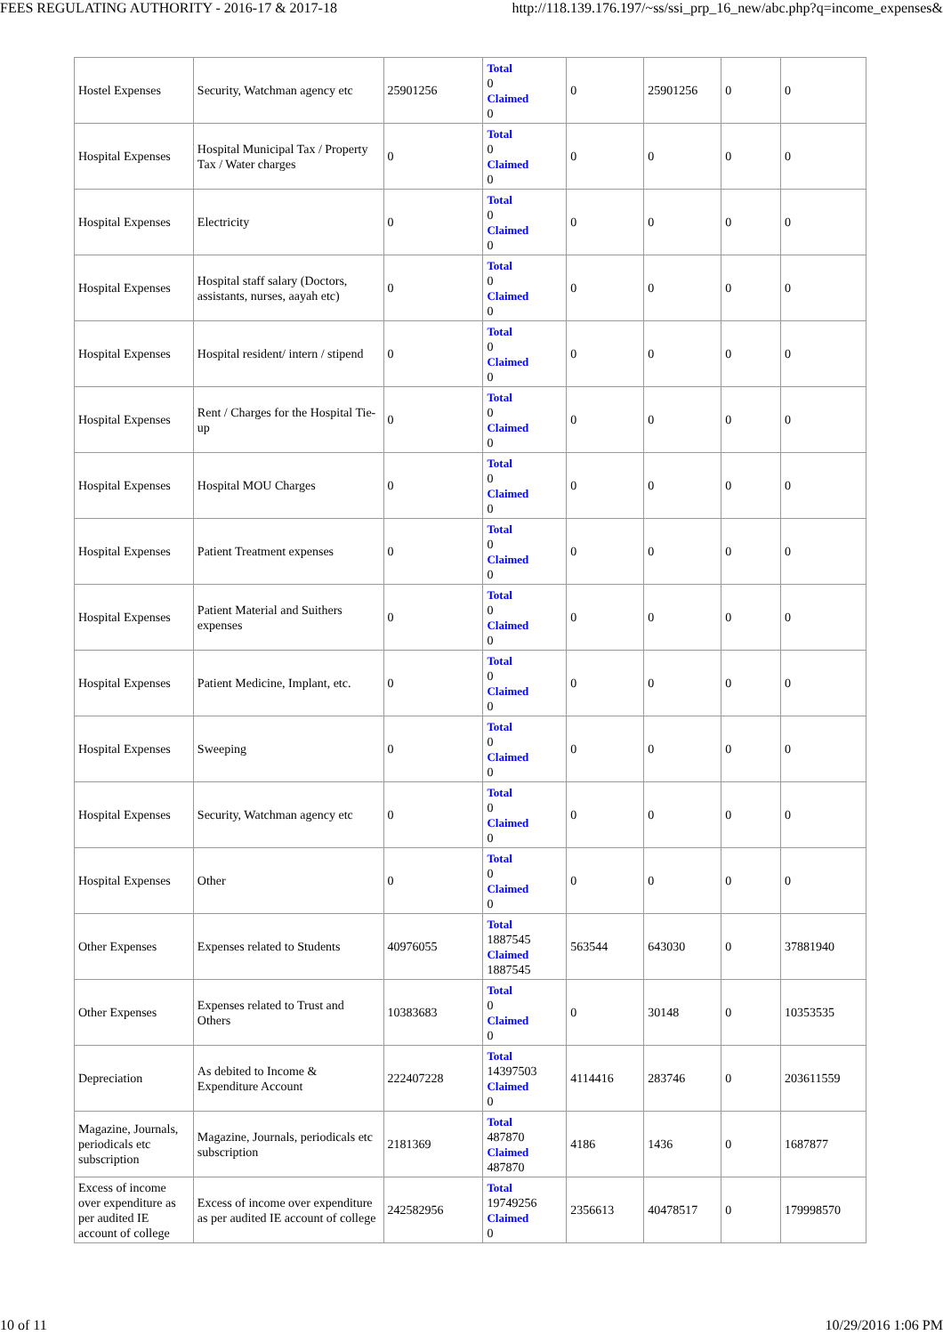FEES REGULATING AUTHORITY - 2016-17 & 2017-18 http://118.139.176.197/~ss/ssi_prp_16_new/abc.php?q=income_expenses&
| Hostel Expenses | Security, Watchman agency etc | 25901256 | Total 0 Claimed 0 | 0 | 25901256 | 0 | 0 |
| Hospital Expenses | Hospital Municipal Tax / Property Tax / Water charges | 0 | Total 0 Claimed 0 | 0 | 0 | 0 | 0 |
| Hospital Expenses | Electricity | 0 | Total 0 Claimed 0 | 0 | 0 | 0 | 0 |
| Hospital Expenses | Hospital staff salary (Doctors, assistants, nurses, aayah etc) | 0 | Total 0 Claimed 0 | 0 | 0 | 0 | 0 |
| Hospital Expenses | Hospital resident/ intern / stipend | 0 | Total 0 Claimed 0 | 0 | 0 | 0 | 0 |
| Hospital Expenses | Rent / Charges for the Hospital Tie-up | 0 | Total 0 Claimed 0 | 0 | 0 | 0 | 0 |
| Hospital Expenses | Hospital MOU Charges | 0 | Total 0 Claimed 0 | 0 | 0 | 0 | 0 |
| Hospital Expenses | Patient Treatment expenses | 0 | Total 0 Claimed 0 | 0 | 0 | 0 | 0 |
| Hospital Expenses | Patient Material and Suithers expenses | 0 | Total 0 Claimed 0 | 0 | 0 | 0 | 0 |
| Hospital Expenses | Patient Medicine, Implant, etc. | 0 | Total 0 Claimed 0 | 0 | 0 | 0 | 0 |
| Hospital Expenses | Sweeping | 0 | Total 0 Claimed 0 | 0 | 0 | 0 | 0 |
| Hospital Expenses | Security, Watchman agency etc | 0 | Total 0 Claimed 0 | 0 | 0 | 0 | 0 |
| Hospital Expenses | Other | 0 | Total 0 Claimed 0 | 0 | 0 | 0 | 0 |
| Other Expenses | Expenses related to Students | 40976055 | Total 1887545 Claimed 1887545 | 563544 | 643030 | 0 | 37881940 |
| Other Expenses | Expenses related to Trust and Others | 10383683 | Total 0 Claimed 0 | 0 | 30148 | 0 | 10353535 |
| Depreciation | As debited to Income & Expenditure Account | 222407228 | Total 14397503 Claimed 0 | 4114416 | 283746 | 0 | 203611559 |
| Magazine, Journals, periodicals etc subscription | Magazine, Journals, periodicals etc subscription | 2181369 | Total 487870 Claimed 487870 | 4186 | 1436 | 0 | 1687877 |
| Excess of income over expenditure as per audited IE account of college | Excess of income over expenditure as per audited IE account of college | 242582956 | Total 19749256 Claimed 0 | 2356613 | 40478517 | 0 | 179998570 |
10 of 11 10/29/2016 1:06 PM